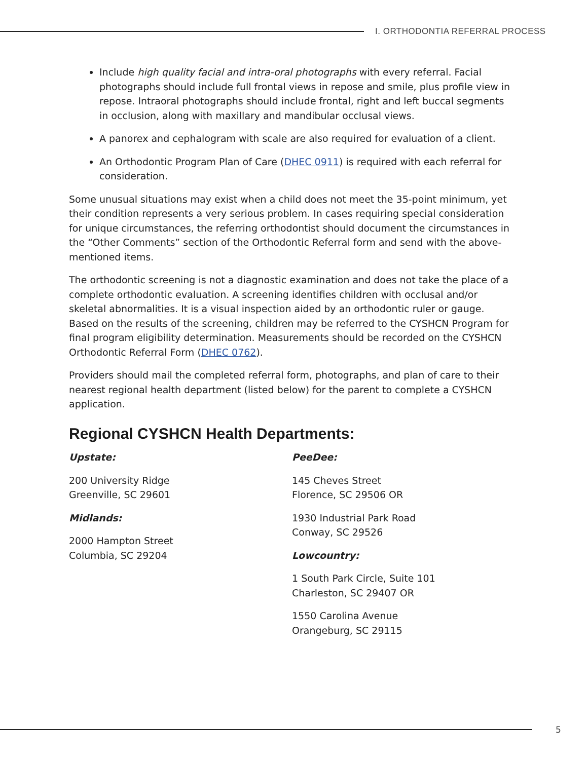I. ORTHODONTIA REFERRAL PROCESS
Include high quality facial and intra-oral photographs with every referral. Facial photographs should include full frontal views in repose and smile, plus profile view in repose. Intraoral photographs should include frontal, right and left buccal segments in occlusion, along with maxillary and mandibular occlusal views.
A panorex and cephalogram with scale are also required for evaluation of a client.
An Orthodontic Program Plan of Care (DHEC 0911) is required with each referral for consideration.
Some unusual situations may exist when a child does not meet the 35-point minimum, yet their condition represents a very serious problem. In cases requiring special consideration for unique circumstances, the referring orthodontist should document the circumstances in the “Other Comments” section of the Orthodontic Referral form and send with the above-mentioned items.
The orthodontic screening is not a diagnostic examination and does not take the place of a complete orthodontic evaluation. A screening identifies children with occlusal and/or skeletal abnormalities. It is a visual inspection aided by an orthodontic ruler or gauge. Based on the results of the screening, children may be referred to the CYSHCN Program for final program eligibility determination. Measurements should be recorded on the CYSHCN Orthodontic Referral Form (DHEC 0762).
Providers should mail the completed referral form, photographs, and plan of care to their nearest regional health department (listed below) for the parent to complete a CYSHCN application.
Regional CYSHCN Health Departments:
Upstate:
200 University Ridge
Greenville, SC 29601
Midlands:
2000 Hampton Street
Columbia, SC 29204
PeeDee:
145 Cheves Street
Florence, SC 29506 OR
1930 Industrial Park Road
Conway, SC 29526
Lowcountry:
1 South Park Circle, Suite 101
Charleston, SC 29407 OR
1550 Carolina Avenue
Orangeburg, SC 29115
5